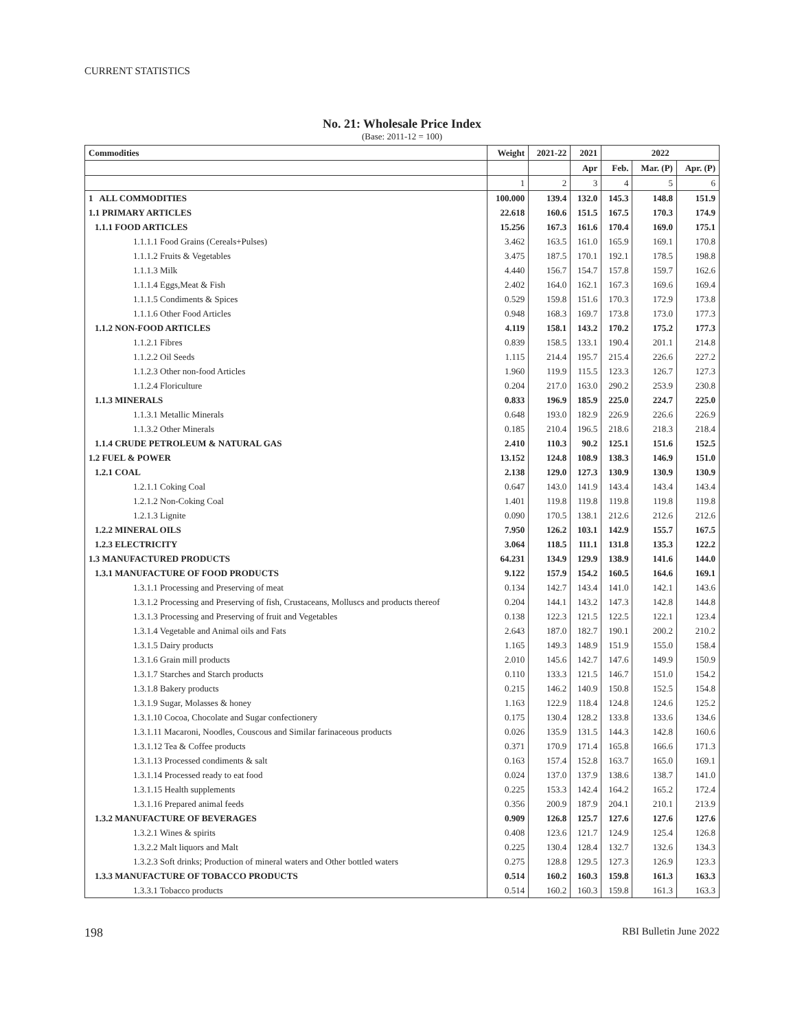CURRENT STATISTICS
No. 21: Wholesale Price Index
(Base: 2011-12 = 100)
| Commodities | Weight | 2021-22 | 2021 | 2022 | | |
| --- | --- | --- | --- | --- | --- | --- |
| | | | Apr | Feb. | Mar. (P) | Apr. (P) |
| | 1 | 2 | 3 | 4 | 5 | 6 |
| 1 ALL COMMODITIES | 100.000 | 139.4 | 132.0 | 145.3 | 148.8 | 151.9 |
| 1.1 PRIMARY ARTICLES | 22.618 | 160.6 | 151.5 | 167.5 | 170.3 | 174.9 |
| 1.1.1 FOOD ARTICLES | 15.256 | 167.3 | 161.6 | 170.4 | 169.0 | 175.1 |
| 1.1.1.1 Food Grains (Cereals+Pulses) | 3.462 | 163.5 | 161.0 | 165.9 | 169.1 | 170.8 |
| 1.1.1.2 Fruits & Vegetables | 3.475 | 187.5 | 170.1 | 192.1 | 178.5 | 198.8 |
| 1.1.1.3 Milk | 4.440 | 156.7 | 154.7 | 157.8 | 159.7 | 162.6 |
| 1.1.1.4 Eggs,Meat & Fish | 2.402 | 164.0 | 162.1 | 167.3 | 169.6 | 169.4 |
| 1.1.1.5 Condiments & Spices | 0.529 | 159.8 | 151.6 | 170.3 | 172.9 | 173.8 |
| 1.1.1.6 Other Food Articles | 0.948 | 168.3 | 169.7 | 173.8 | 173.0 | 177.3 |
| 1.1.2 NON-FOOD ARTICLES | 4.119 | 158.1 | 143.2 | 170.2 | 175.2 | 177.3 |
| 1.1.2.1 Fibres | 0.839 | 158.5 | 133.1 | 190.4 | 201.1 | 214.8 |
| 1.1.2.2 Oil Seeds | 1.115 | 214.4 | 195.7 | 215.4 | 226.6 | 227.2 |
| 1.1.2.3 Other non-food Articles | 1.960 | 119.9 | 115.5 | 123.3 | 126.7 | 127.3 |
| 1.1.2.4 Floriculture | 0.204 | 217.0 | 163.0 | 290.2 | 253.9 | 230.8 |
| 1.1.3 MINERALS | 0.833 | 196.9 | 185.9 | 225.0 | 224.7 | 225.0 |
| 1.1.3.1 Metallic Minerals | 0.648 | 193.0 | 182.9 | 226.9 | 226.6 | 226.9 |
| 1.1.3.2 Other Minerals | 0.185 | 210.4 | 196.5 | 218.6 | 218.3 | 218.4 |
| 1.1.4 CRUDE PETROLEUM & NATURAL GAS | 2.410 | 110.3 | 90.2 | 125.1 | 151.6 | 152.5 |
| 1.2 FUEL & POWER | 13.152 | 124.8 | 108.9 | 138.3 | 146.9 | 151.0 |
| 1.2.1 COAL | 2.138 | 129.0 | 127.3 | 130.9 | 130.9 | 130.9 |
| 1.2.1.1 Coking Coal | 0.647 | 143.0 | 141.9 | 143.4 | 143.4 | 143.4 |
| 1.2.1.2 Non-Coking Coal | 1.401 | 119.8 | 119.8 | 119.8 | 119.8 | 119.8 |
| 1.2.1.3 Lignite | 0.090 | 170.5 | 138.1 | 212.6 | 212.6 | 212.6 |
| 1.2.2 MINERAL OILS | 7.950 | 126.2 | 103.1 | 142.9 | 155.7 | 167.5 |
| 1.2.3 ELECTRICITY | 3.064 | 118.5 | 111.1 | 131.8 | 135.3 | 122.2 |
| 1.3 MANUFACTURED PRODUCTS | 64.231 | 134.9 | 129.9 | 138.9 | 141.6 | 144.0 |
| 1.3.1 MANUFACTURE OF FOOD PRODUCTS | 9.122 | 157.9 | 154.2 | 160.5 | 164.6 | 169.1 |
| 1.3.1.1 Processing and Preserving of meat | 0.134 | 142.7 | 143.4 | 141.0 | 142.1 | 143.6 |
| 1.3.1.2 Processing and Preserving of fish, Crustaceans, Molluscs and products thereof | 0.204 | 144.1 | 143.2 | 147.3 | 142.8 | 144.8 |
| 1.3.1.3 Processing and Preserving of fruit and Vegetables | 0.138 | 122.3 | 121.5 | 122.5 | 122.1 | 123.4 |
| 1.3.1.4 Vegetable and Animal oils and Fats | 2.643 | 187.0 | 182.7 | 190.1 | 200.2 | 210.2 |
| 1.3.1.5 Dairy products | 1.165 | 149.3 | 148.9 | 151.9 | 155.0 | 158.4 |
| 1.3.1.6 Grain mill products | 2.010 | 145.6 | 142.7 | 147.6 | 149.9 | 150.9 |
| 1.3.1.7 Starches and Starch products | 0.110 | 133.3 | 121.5 | 146.7 | 151.0 | 154.2 |
| 1.3.1.8 Bakery products | 0.215 | 146.2 | 140.9 | 150.8 | 152.5 | 154.8 |
| 1.3.1.9 Sugar, Molasses & honey | 1.163 | 122.9 | 118.4 | 124.8 | 124.6 | 125.2 |
| 1.3.1.10 Cocoa, Chocolate and Sugar confectionery | 0.175 | 130.4 | 128.2 | 133.8 | 133.6 | 134.6 |
| 1.3.1.11 Macaroni, Noodles, Couscous and Similar farinaceous products | 0.026 | 135.9 | 131.5 | 144.3 | 142.8 | 160.6 |
| 1.3.1.12 Tea & Coffee products | 0.371 | 170.9 | 171.4 | 165.8 | 166.6 | 171.3 |
| 1.3.1.13 Processed condiments & salt | 0.163 | 157.4 | 152.8 | 163.7 | 165.0 | 169.1 |
| 1.3.1.14 Processed ready to eat food | 0.024 | 137.0 | 137.9 | 138.6 | 138.7 | 141.0 |
| 1.3.1.15 Health supplements | 0.225 | 153.3 | 142.4 | 164.2 | 165.2 | 172.4 |
| 1.3.1.16 Prepared animal feeds | 0.356 | 200.9 | 187.9 | 204.1 | 210.1 | 213.9 |
| 1.3.2 MANUFACTURE OF BEVERAGES | 0.909 | 126.8 | 125.7 | 127.6 | 127.6 | 127.6 |
| 1.3.2.1 Wines & spirits | 0.408 | 123.6 | 121.7 | 124.9 | 125.4 | 126.8 |
| 1.3.2.2 Malt liquors and Malt | 0.225 | 130.4 | 128.4 | 132.7 | 132.6 | 134.3 |
| 1.3.2.3 Soft drinks; Production of mineral waters and Other bottled waters | 0.275 | 128.8 | 129.5 | 127.3 | 126.9 | 123.3 |
| 1.3.3 MANUFACTURE OF TOBACCO PRODUCTS | 0.514 | 160.2 | 160.3 | 159.8 | 161.3 | 163.3 |
| 1.3.3.1 Tobacco products | 0.514 | 160.2 | 160.3 | 159.8 | 161.3 | 163.3 |
198 RBI Bulletin June 2022